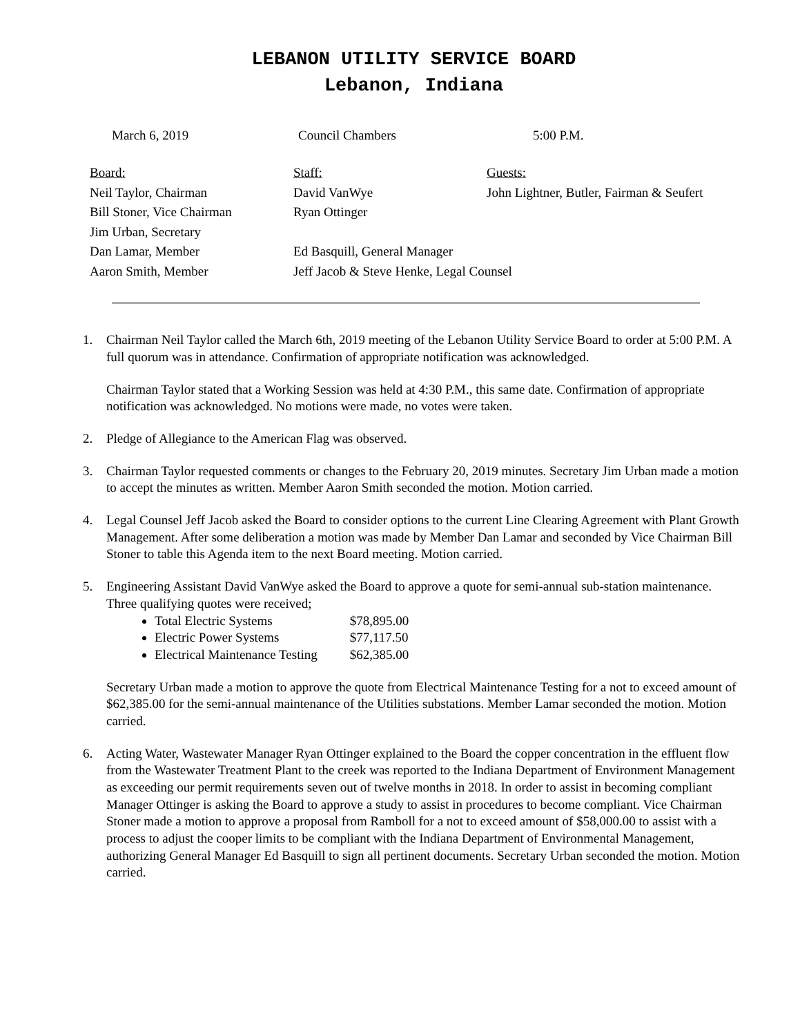LEBANON UTILITY SERVICE BOARD
Lebanon, Indiana
March 6, 2019 Council Chambers 5:00 P.M.
Board:
Neil Taylor, Chairman
Bill Stoner, Vice Chairman
Jim Urban, Secretary
Dan Lamar, Member
Aaron Smith, Member
Staff:
David VanWye
Ryan Ottinger
Ed Basquill, General Manager
Jeff Jacob & Steve Henke, Legal Counsel
Guests:
John Lightner, Butler, Fairman & Seufert
1. Chairman Neil Taylor called the March 6th, 2019 meeting of the Lebanon Utility Service Board to order at 5:00 P.M. A full quorum was in attendance. Confirmation of appropriate notification was acknowledged.
Chairman Taylor stated that a Working Session was held at 4:30 P.M., this same date. Confirmation of appropriate notification was acknowledged. No motions were made, no votes were taken.
2. Pledge of Allegiance to the American Flag was observed.
3. Chairman Taylor requested comments or changes to the February 20, 2019 minutes. Secretary Jim Urban made a motion to accept the minutes as written. Member Aaron Smith seconded the motion. Motion carried.
4. Legal Counsel Jeff Jacob asked the Board to consider options to the current Line Clearing Agreement with Plant Growth Management. After some deliberation a motion was made by Member Dan Lamar and seconded by Vice Chairman Bill Stoner to table this Agenda item to the next Board meeting. Motion carried.
5. Engineering Assistant David VanWye asked the Board to approve a quote for semi-annual sub-station maintenance. Three qualifying quotes were received;
Total Electric Systems $78,895.00
Electric Power Systems $77,117.50
Electrical Maintenance Testing $62,385.00
Secretary Urban made a motion to approve the quote from Electrical Maintenance Testing for a not to exceed amount of $62,385.00 for the semi-annual maintenance of the Utilities substations. Member Lamar seconded the motion. Motion carried.
6. Acting Water, Wastewater Manager Ryan Ottinger explained to the Board the copper concentration in the effluent flow from the Wastewater Treatment Plant to the creek was reported to the Indiana Department of Environment Management as exceeding our permit requirements seven out of twelve months in 2018. In order to assist in becoming compliant Manager Ottinger is asking the Board to approve a study to assist in procedures to become compliant. Vice Chairman Stoner made a motion to approve a proposal from Ramboll for a not to exceed amount of $58,000.00 to assist with a process to adjust the cooper limits to be compliant with the Indiana Department of Environmental Management, authorizing General Manager Ed Basquill to sign all pertinent documents. Secretary Urban seconded the motion. Motion carried.